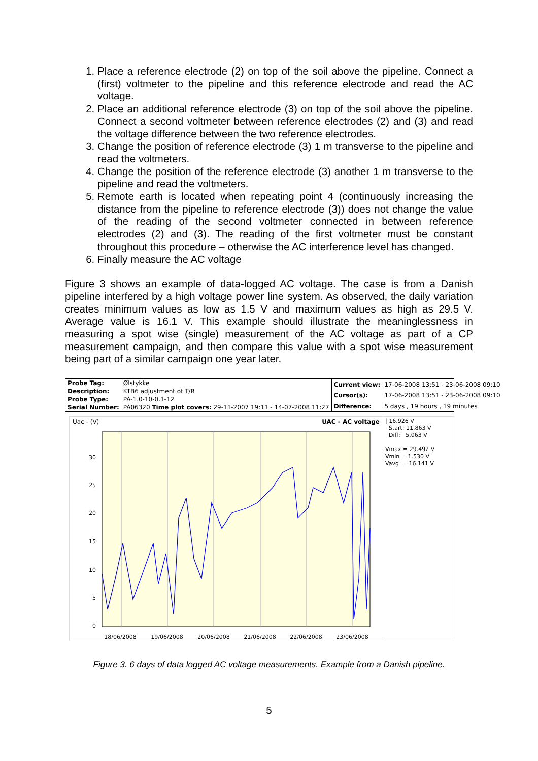1. Place a reference electrode (2) on top of the soil above the pipeline. Connect a (first) voltmeter to the pipeline and this reference electrode and read the AC voltage.
2. Place an additional reference electrode (3) on top of the soil above the pipeline. Connect a second voltmeter between reference electrodes (2) and (3) and read the voltage difference between the two reference electrodes.
3. Change the position of reference electrode (3) 1 m transverse to the pipeline and read the voltmeters.
4. Change the position of the reference electrode (3) another 1 m transverse to the pipeline and read the voltmeters.
5. Remote earth is located when repeating point 4 (continuously increasing the distance from the pipeline to reference electrode (3)) does not change the value of the reading of the second voltmeter connected in between reference electrodes (2) and (3). The reading of the first voltmeter must be constant throughout this procedure – otherwise the AC interference level has changed.
6. Finally measure the AC voltage
Figure 3 shows an example of data-logged AC voltage. The case is from a Danish pipeline interfered by a high voltage power line system. As observed, the daily variation creates minimum values as low as 1.5 V and maximum values as high as 29.5 V. Average value is 16.1 V. This example should illustrate the meaninglessness in measuring a spot wise (single) measurement of the AC voltage as part of a CP measurement campaign, and then compare this value with a spot wise measurement being part of a similar campaign one year later.
| Probe Tag: | Ølstykke |
| Description: | KTB6 adjustment of T/R |
| Probe Type: | PA-1.0-10-0.1-12 |
| Serial Number: | PA06320 Time plot covers: 29-11-2007 19:11 - 14-07-2008 11:27 |
| Current view: | 17-06-2008 13:51 - 23-06-2008 09:10 |
| Cursor(s): | 17-06-2008 13:51 - 23-06-2008 09:10 |
| Difference: | 5 days , 19 hours , 19 minutes |
Uac - (V) UAC - AC voltage
30
25
20
15
10
5
0
18/06/2008
19/06/2008
20/06/2008
21/06/2008
22/06/2008
23/06/2008
| 16.926 V
Start: 11.863 V
Diff: 5.063 V
Vmax = 29.492 V
Vmin = 1.530 V
Vavg = 16.141 V
Figure 3. 6 days of data logged AC voltage measurements. Example from a Danish pipeline.
5